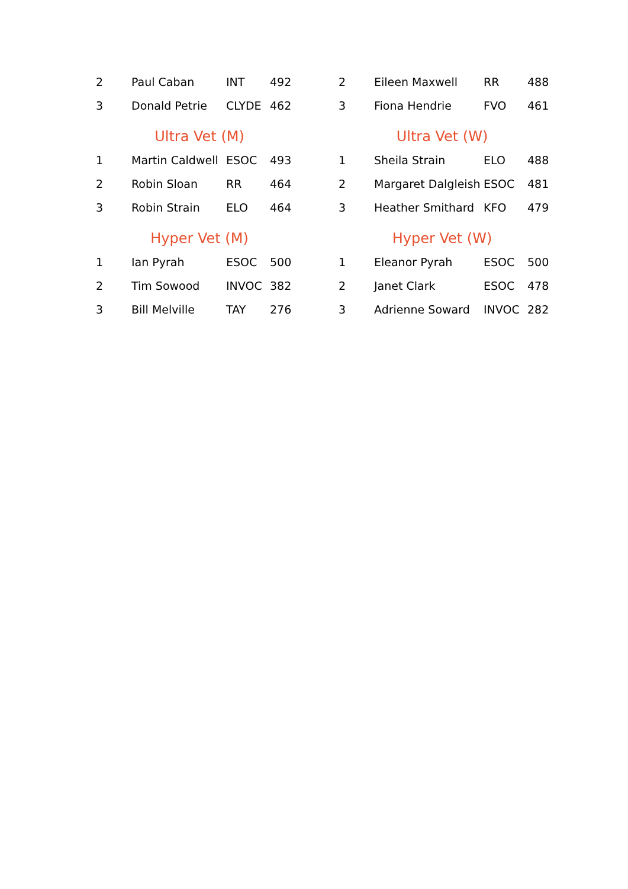| 2 | Paul Caban | INT | 492 |
| 3 | Donald Petrie | CLYDE | 462 |
Ultra Vet (M)
| 1 | Martin Caldwell | ESOC | 493 |
| 2 | Robin Sloan | RR | 464 |
| 3 | Robin Strain | ELO | 464 |
Hyper Vet (M)
| 1 | Ian Pyrah | ESOC | 500 |
| 2 | Tim Sowood | INVOC | 382 |
| 3 | Bill Melville | TAY | 276 |
| 2 | Eileen Maxwell | RR | 488 |
| 3 | Fiona Hendrie | FVO | 461 |
Ultra Vet (W)
| 1 | Sheila Strain | ELO | 488 |
| 2 | Margaret Dalgleish | ESOC | 481 |
| 3 | Heather Smithard | KFO | 479 |
Hyper Vet (W)
| 1 | Eleanor Pyrah | ESOC | 500 |
| 2 | Janet Clark | ESOC | 478 |
| 3 | Adrienne Soward | INVOC | 282 |